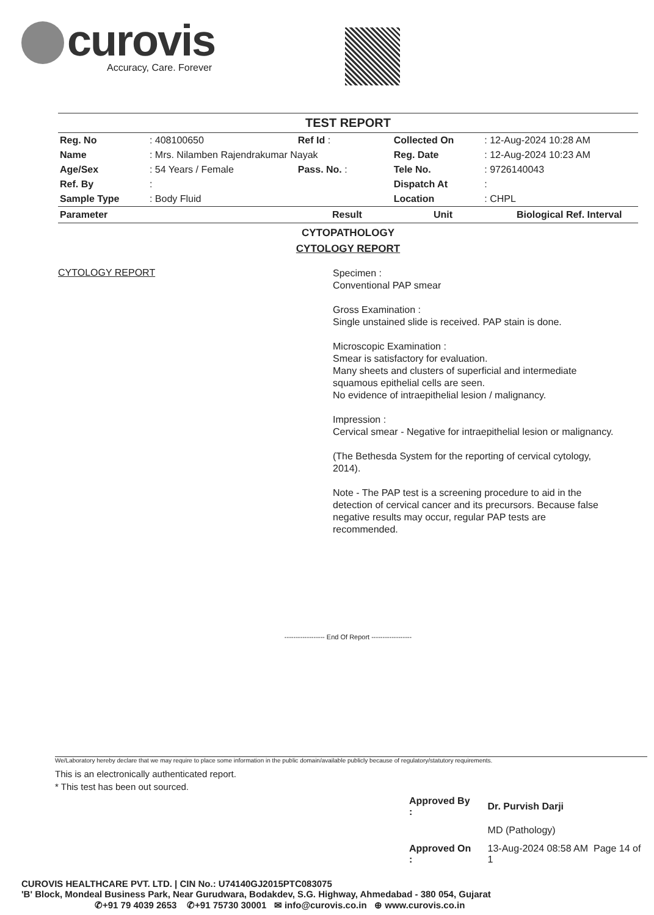curovis
Accuracy, Care. Forever
TEST REPORT
| Reg. No | : 408100650 | Ref Id : | | Collected On | : 12-Aug-2024 10:28 AM |
| Name | : Mrs. Nilamben Rajendrakumar Nayak | | | Reg. Date | : 12-Aug-2024 10:23 AM |
| Age/Sex | : 54 Years / Female | Pass. No. : | | Tele No. | : 9726140043 |
| Ref. By | : | | | Dispatch At | : |
| Sample Type | : Body Fluid | | | Location | : CHPL |
| Parameter | Result | Unit | Biological Ref. Interval |
| --- | --- | --- | --- |
CYTOPATHOLOGY
CYTOLOGY REPORT
CYTOLOGY REPORT
Specimen :
Conventional PAP smear
Gross Examination :
Single unstained slide is received. PAP stain is done.
Microscopic Examination :
Smear is satisfactory for evaluation.
Many sheets and clusters of superficial and intermediate squamous epithelial cells are seen.
No evidence of intraepithelial lesion / malignancy.
Impression :
Cervical smear - Negative for intraepithelial lesion or malignancy.
(The Bethesda System for the reporting of cervical cytology, 2014).
Note - The PAP test is a screening procedure to aid in the detection of cervical cancer and its precursors. Because false negative results may occur, regular PAP tests are recommended.
------------------ End Of Report ------------------
We/Laboratory hereby declare that we may require to place some information in the public domain/available publicly because of regulatory/statutory requirements.
This is an electronically authenticated report.
* This test has been out sourced.
| Approved By : | Dr. Purvish Darji |
| | MD (Pathology) |
| Approved On : | 13-Aug-2024 08:58 AM Page 14 of 1 |
CUROVIS HEALTHCARE PVT. LTD. | CIN No.: U74140GJ2015PTC083075
'B' Block, Mondeal Business Park, Near Gurudwara, Bodakdev, S.G. Highway, Ahmedabad - 380 054, Gujarat
✆+91 79 4039 2653 ✆+91 75730 30001 ✉ info@curovis.co.in ⊕ www.curovis.co.in